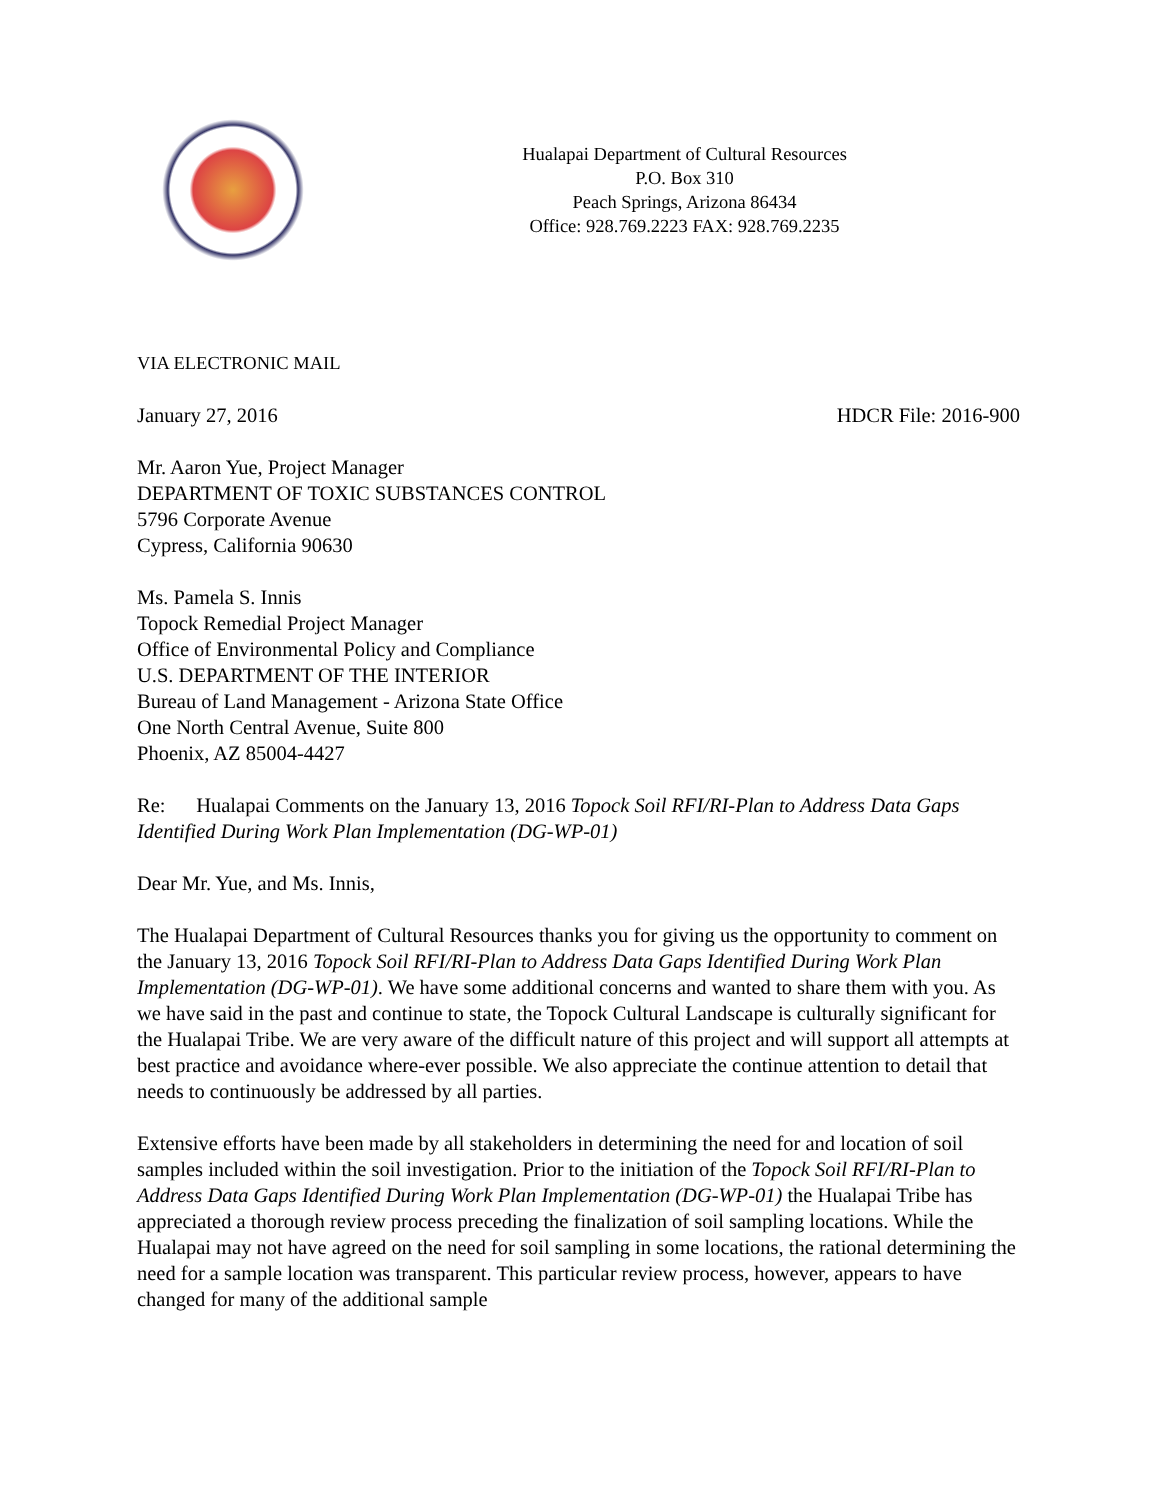Hualapai Department of Cultural Resources
P.O. Box 310
Peach Springs, Arizona 86434
Office: 928.769.2223 FAX: 928.769.2235
VIA ELECTRONIC MAIL
January 27, 2016 HDCR File: 2016-900
Mr. Aaron Yue, Project Manager
DEPARTMENT OF TOXIC SUBSTANCES CONTROL
5796 Corporate Avenue
Cypress, California 90630
Ms. Pamela S. Innis
Topock Remedial Project Manager
Office of Environmental Policy and Compliance
U.S. DEPARTMENT OF THE INTERIOR
Bureau of Land Management - Arizona State Office
One North Central Avenue, Suite 800
Phoenix, AZ 85004-4427
Re: Hualapai Comments on the January 13, 2016 Topock Soil RFI/RI-Plan to Address Data Gaps Identified During Work Plan Implementation (DG-WP-01)
Dear Mr. Yue, and Ms. Innis,
The Hualapai Department of Cultural Resources thanks you for giving us the opportunity to comment on the January 13, 2016 Topock Soil RFI/RI-Plan to Address Data Gaps Identified During Work Plan Implementation (DG-WP-01). We have some additional concerns and wanted to share them with you. As we have said in the past and continue to state, the Topock Cultural Landscape is culturally significant for the Hualapai Tribe. We are very aware of the difficult nature of this project and will support all attempts at best practice and avoidance where-ever possible. We also appreciate the continue attention to detail that needs to continuously be addressed by all parties.
Extensive efforts have been made by all stakeholders in determining the need for and location of soil samples included within the soil investigation. Prior to the initiation of the Topock Soil RFI/RI-Plan to Address Data Gaps Identified During Work Plan Implementation (DG-WP-01) the Hualapai Tribe has appreciated a thorough review process preceding the finalization of soil sampling locations. While the Hualapai may not have agreed on the need for soil sampling in some locations, the rational determining the need for a sample location was transparent. This particular review process, however, appears to have changed for many of the additional sample